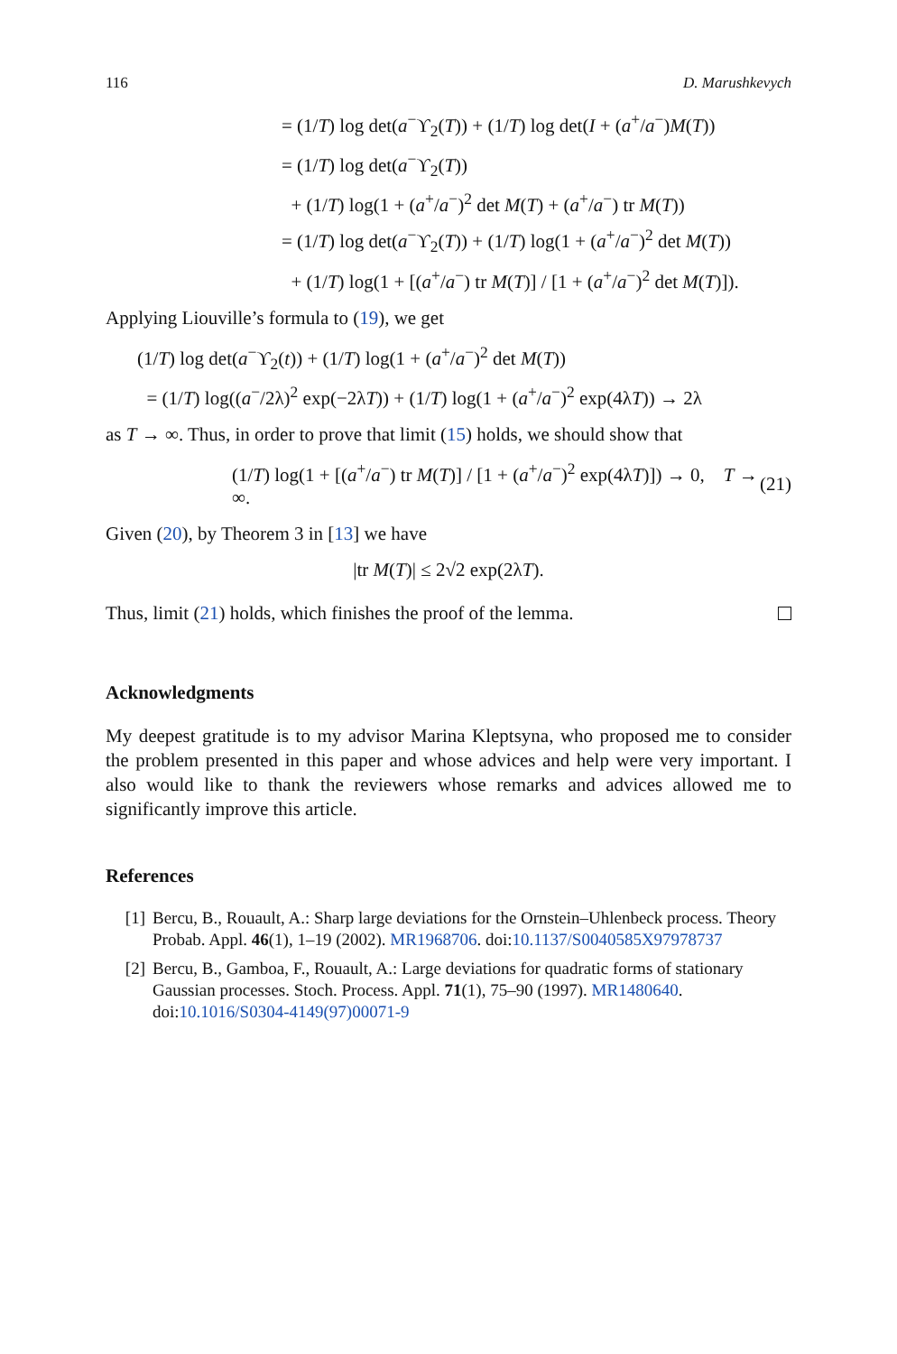116 D. Marushkevych
= (1/T) log det(a<sup>−</sup>ϒ<sub>2</sub>(T)) + (1/T) log det(I + (a<sup>+</sup>/a<sup>−</sup>)M(T))
= (1/T) log det(a<sup>−</sup>ϒ<sub>2</sub>(T))
+ (1/T) log(1 + (a<sup>+</sup>/a<sup>−</sup>)<sup>2</sup> det M(T) + (a<sup>+</sup>/a<sup>−</sup>) tr M(T))
= (1/T) log det(a<sup>−</sup>ϒ<sub>2</sub>(T)) + (1/T) log(1 + (a<sup>+</sup>/a<sup>−</sup>)<sup>2</sup> det M(T))
+ (1/T) log(1 + [(a<sup>+</sup>/a<sup>−</sup>) tr M(T)] / [1 + (a<sup>+</sup>/a<sup>−</sup>)<sup>2</sup> det M(T)]).
Applying Liouville’s formula to (19), we get
(1/T) log det(a<sup>−</sup>ϒ<sub>2</sub>(t)) + (1/T) log(1 + (a<sup>+</sup>/a<sup>−</sup>)<sup>2</sup> det M(T))
= (1/T) log((a<sup>−</sup>/2λ)<sup>2</sup> exp(−2λT)) + (1/T) log(1 + (a<sup>+</sup>/a<sup>−</sup>)<sup>2</sup> exp(4λT)) → 2λ
as T → ∞. Thus, in order to prove that limit (15) holds, we should show that
(1/T) log(1 + [(a<sup>+</sup>/a<sup>−</sup>) tr M(T)] / [1 + (a<sup>+</sup>/a<sup>−</sup>)<sup>2</sup> exp(4λT)]) → 0, T → ∞. (21)
Given (20), by Theorem 3 in [13] we have
|tr M(T)| ≤ 2√2 exp(2λT).
Thus, limit (21) holds, which finishes the proof of the lemma.
Acknowledgments
My deepest gratitude is to my advisor Marina Kleptsyna, who proposed me to consider the problem presented in this paper and whose advices and help were very important. I also would like to thank the reviewers whose remarks and advices allowed me to significantly improve this article.
References
[1] Bercu, B., Rouault, A.: Sharp large deviations for the Ornstein–Uhlenbeck process. Theory Probab. Appl. 46(1), 1–19 (2002). MR1968706. doi:10.1137/S0040585X97978737
[2] Bercu, B., Gamboa, F., Rouault, A.: Large deviations for quadratic forms of stationary Gaussian processes. Stoch. Process. Appl. 71(1), 75–90 (1997). MR1480640. doi:10.1016/S0304-4149(97)00071-9